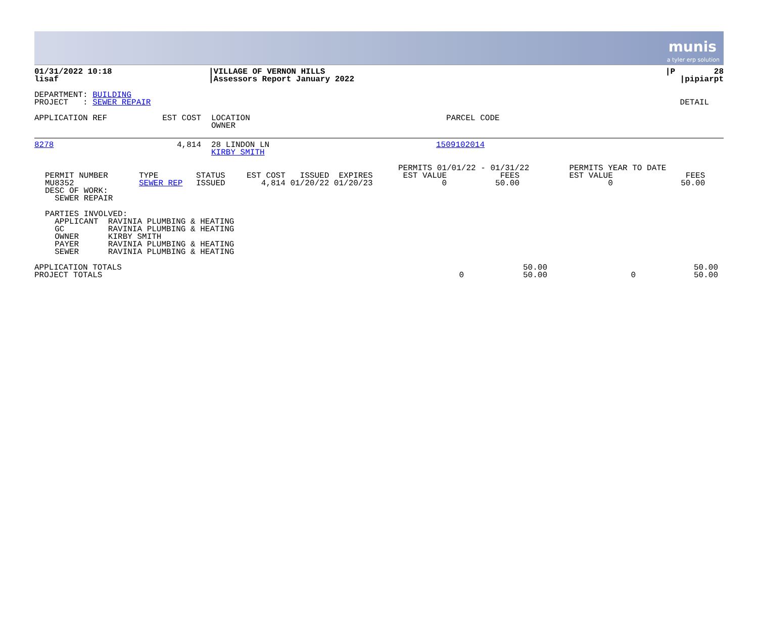munis
a tyler erp solution
| 01/31/2022 10:18 lisaf | /VILLAGE OF VERNON HILLS /Assessors Report January 2022 | /P 28 /pipiarpt |
| DEPARTMENT: BUILDING PROJECT : SEWER REPAIR | DETAIL |
| APPLICATION REF | EST COST | LOCATION OWNER | PARCEL CODE |
| --- | --- | --- | --- |
| 8278 | 4,814 | 28 LINDON LN KIRBY SMITH | 1509102014 |
| PERMIT NUMBER MU8352 DESC OF WORK: SEWER REPAIR | TYPE SEWER REP | STATUS ISSUED | EST COST ISSUED EXPIRES 4,814 01/20/22 01/20/23 | PERMITS 01/01/22 - 01/31/22 EST VALUE FEES 0 50.00 | PERMITS YEAR TO DATE EST VALUE FEES 0 50.00 |
| PARTIES INVOLVED: APPLICANT RAVINIA PLUMBING & HEATING GC RAVINIA PLUMBING & HEATING OWNER KIRBY SMITH PAYER RAVINIA PLUMBING & HEATING SEWER RAVINIA PLUMBING & HEATING |
| APPLICATION TOTALS PROJECT TOTALS | 0 | 50.00 50.00 | 0 | 50.00 50.00 |